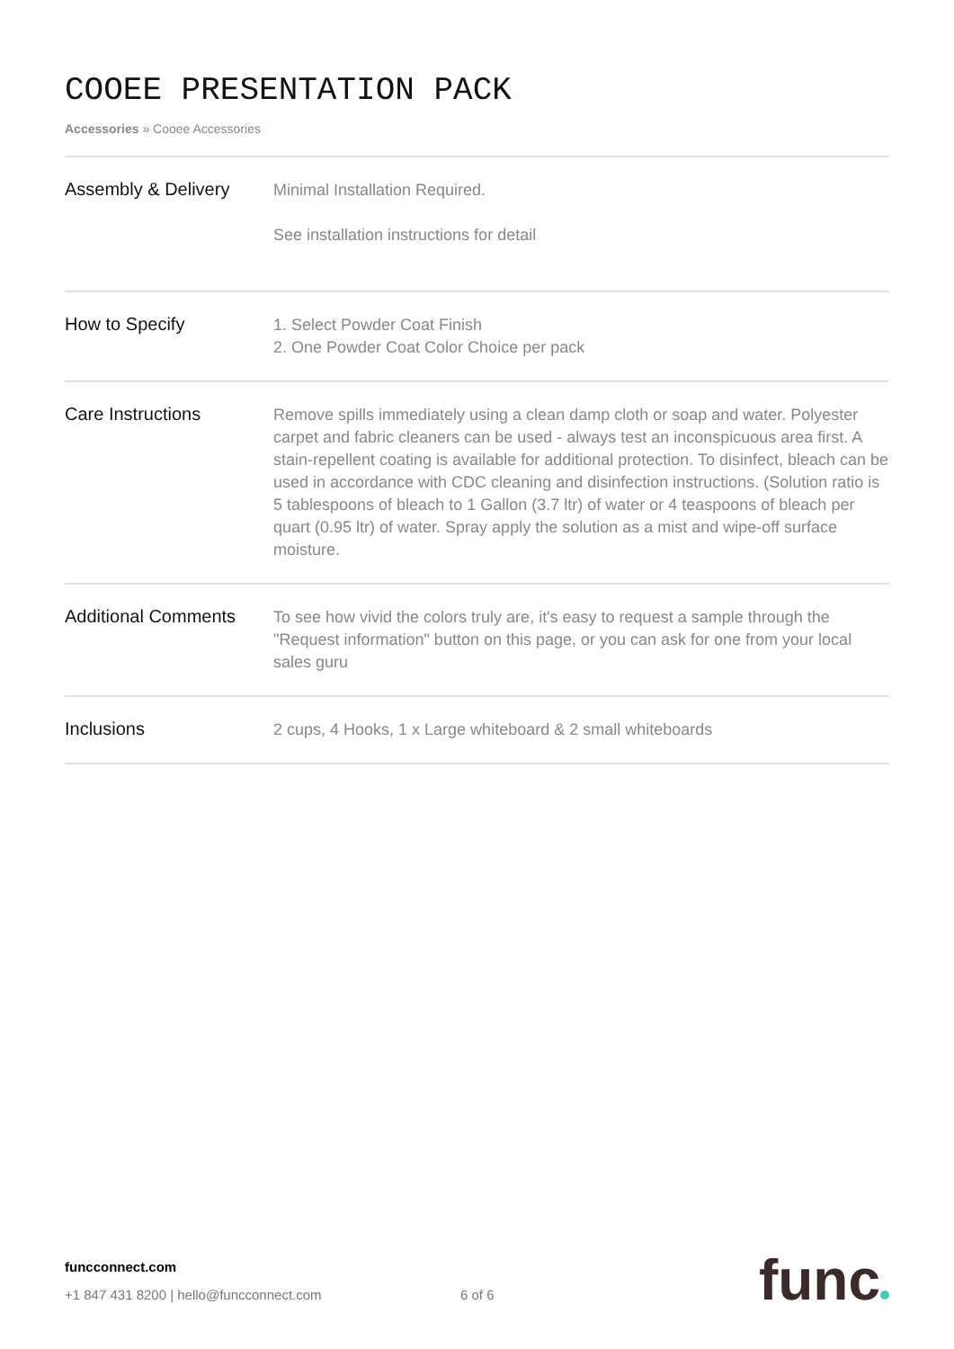COOEE PRESENTATION PACK
Accessories » Cooee Accessories
| Assembly & Delivery | Minimal Installation Required. See installation instructions for detail |
| How to Specify | 1. Select Powder Coat Finish 2. One Powder Coat Color Choice per pack |
| Care Instructions | Remove spills immediately using a clean damp cloth or soap and water. Polyester carpet and fabric cleaners can be used - always test an inconspicuous area first. A stain-repellent coating is available for additional protection. To disinfect, bleach can be used in accordance with CDC cleaning and disinfection instructions. (Solution ratio is 5 tablespoons of bleach to 1 Gallon (3.7 ltr) of water or 4 teaspoons of bleach per quart (0.95 ltr) of water. Spray apply the solution as a mist and wipe-off surface moisture. |
| Additional Comments | To see how vivid the colors truly are, it's easy to request a sample through the "Request information" button on this page, or you can ask for one from your local sales guru |
| Inclusions | 2 cups, 4 Hooks, 1 x Large whiteboard & 2 small whiteboards |
funcconnect.com
+1 847 431 8200 | hello@funcconnect.com 6 of 6
func